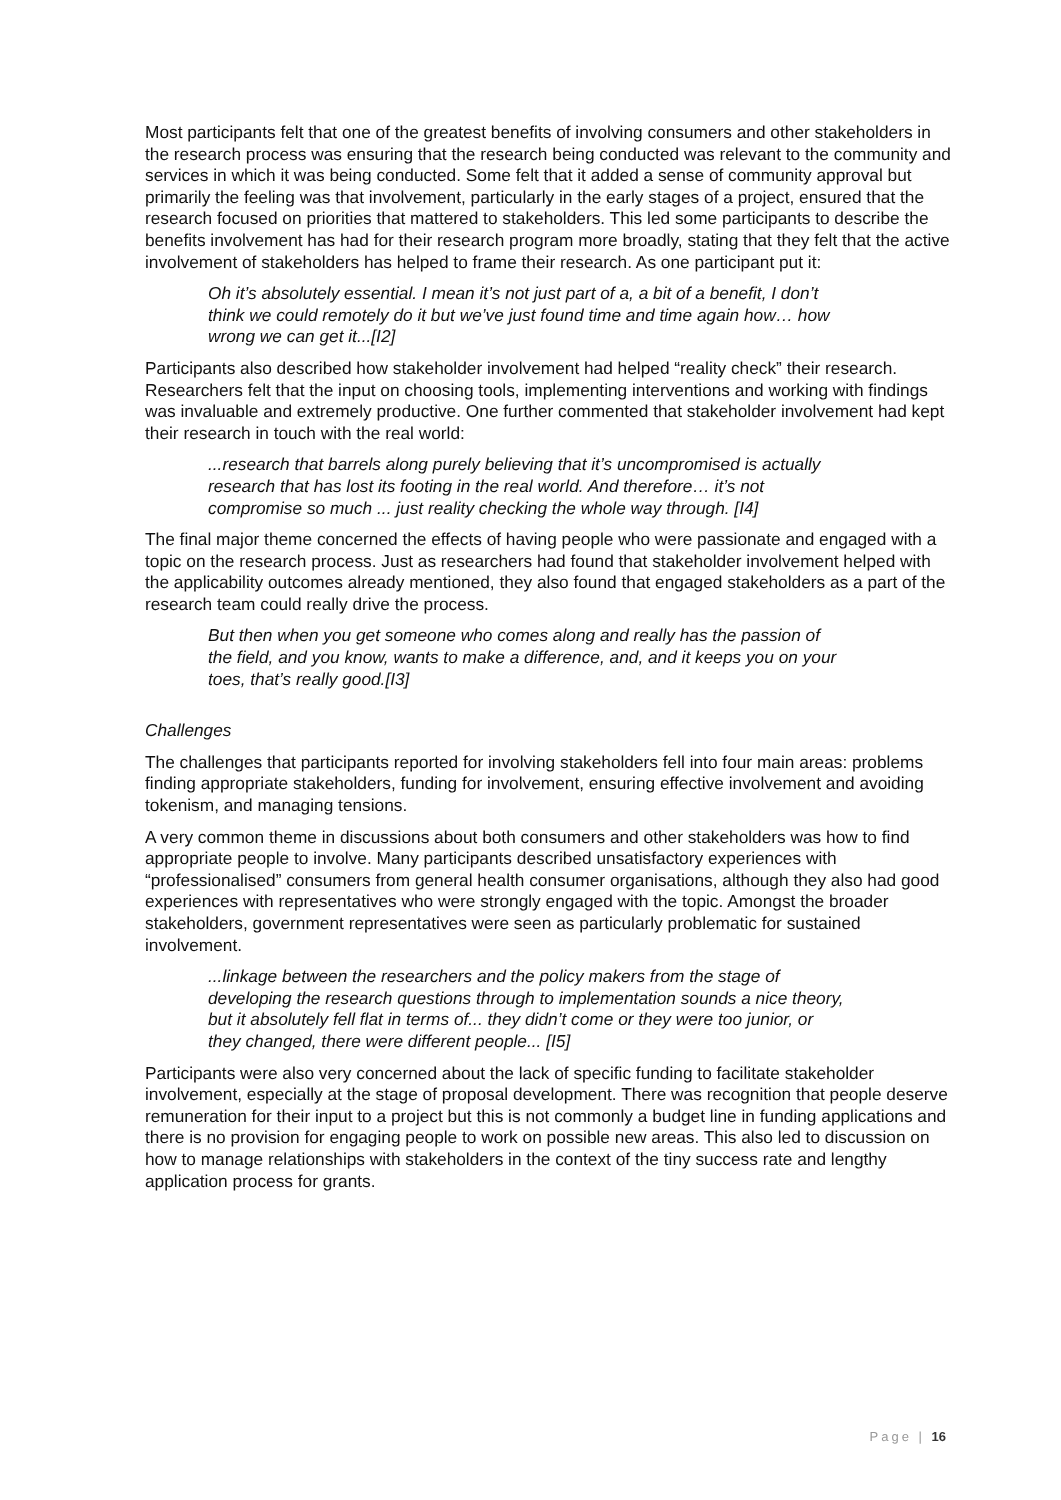Most participants felt that one of the greatest benefits of involving consumers and other stakeholders in the research process was ensuring that the research being conducted was relevant to the community and services in which it was being conducted. Some felt that it added a sense of community approval but primarily the feeling was that involvement, particularly in the early stages of a project, ensured that the research focused on priorities that mattered to stakeholders. This led some participants to describe the benefits involvement has had for their research program more broadly, stating that they felt that the active involvement of stakeholders has helped to frame their research. As one participant put it:
Oh it’s absolutely essential. I mean it’s not just part of a, a bit of a benefit, I don’t think we could remotely do it but we’ve just found time and time again how… how wrong we can get it...[I2]
Participants also described how stakeholder involvement had helped “reality check” their research. Researchers felt that the input on choosing tools, implementing interventions and working with findings was invaluable and extremely productive. One further commented that stakeholder involvement had kept their research in touch with the real world:
...research that barrels along purely believing that it’s uncompromised is actually research that has lost its footing in the real world. And therefore… it’s not compromise so much ... just reality checking the whole way through. [I4]
The final major theme concerned the effects of having people who were passionate and engaged with a topic on the research process. Just as researchers had found that stakeholder involvement helped with the applicability outcomes already mentioned, they also found that engaged stakeholders as a part of the research team could really drive the process.
But then when you get someone who comes along and really has the passion of the field, and you know, wants to make a difference, and, and it keeps you on your toes, that’s really good.[I3]
Challenges
The challenges that participants reported for involving stakeholders fell into four main areas: problems finding appropriate stakeholders, funding for involvement, ensuring effective involvement and avoiding tokenism, and managing tensions.
A very common theme in discussions about both consumers and other stakeholders was how to find appropriate people to involve. Many participants described unsatisfactory experiences with “professionalised” consumers from general health consumer organisations, although they also had good experiences with representatives who were strongly engaged with the topic. Amongst the broader stakeholders, government representatives were seen as particularly problematic for sustained involvement.
...linkage between the researchers and the policy makers from the stage of developing the research questions through to implementation sounds a nice theory, but it absolutely fell flat in terms of... they didn’t come or they were too junior, or they changed, there were different people... [I5]
Participants were also very concerned about the lack of specific funding to facilitate stakeholder involvement, especially at the stage of proposal development. There was recognition that people deserve remuneration for their input to a project but this is not commonly a budget line in funding applications and there is no provision for engaging people to work on possible new areas. This also led to discussion on how to manage relationships with stakeholders in the context of the tiny success rate and lengthy application process for grants.
Page | 16